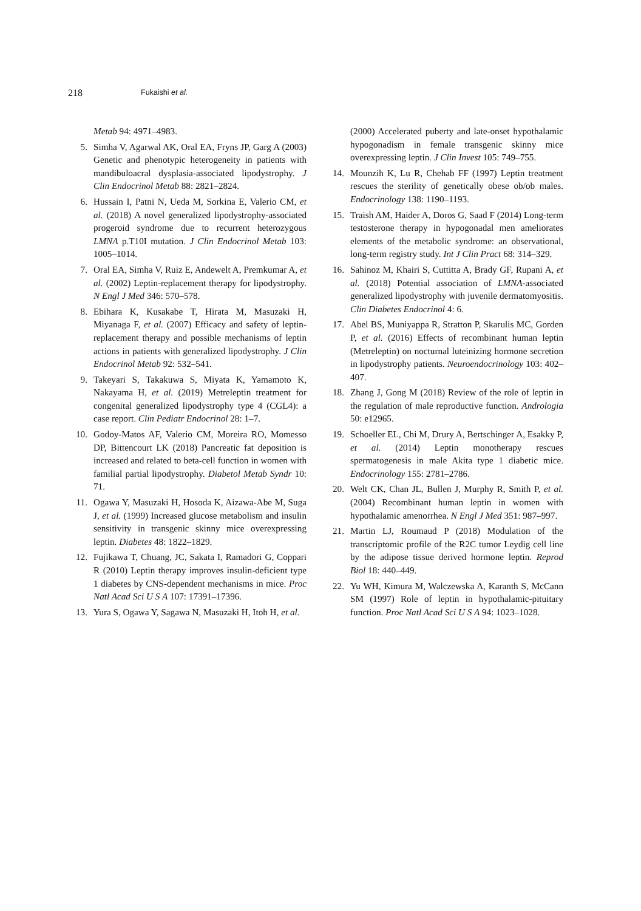218 Fukaishi et al.
Metab 94: 4971–4983.
5. Simha V, Agarwal AK, Oral EA, Fryns JP, Garg A (2003) Genetic and phenotypic heterogeneity in patients with mandibuloacral dysplasia-associated lipodystrophy. J Clin Endocrinol Metab 88: 2821–2824.
6. Hussain I, Patni N, Ueda M, Sorkina E, Valerio CM, et al. (2018) A novel generalized lipodystrophy-associated progeroid syndrome due to recurrent heterozygous LMNA p.T10I mutation. J Clin Endocrinol Metab 103: 1005–1014.
7. Oral EA, Simha V, Ruiz E, Andewelt A, Premkumar A, et al. (2002) Leptin-replacement therapy for lipodystrophy. N Engl J Med 346: 570–578.
8. Ebihara K, Kusakabe T, Hirata M, Masuzaki H, Miyanaga F, et al. (2007) Efficacy and safety of leptin-replacement therapy and possible mechanisms of leptin actions in patients with generalized lipodystrophy. J Clin Endocrinol Metab 92: 532–541.
9. Takeyari S, Takakuwa S, Miyata K, Yamamoto K, Nakayama H, et al. (2019) Metreleptin treatment for congenital generalized lipodystrophy type 4 (CGL4): a case report. Clin Pediatr Endocrinol 28: 1–7.
10. Godoy-Matos AF, Valerio CM, Moreira RO, Momesso DP, Bittencourt LK (2018) Pancreatic fat deposition is increased and related to beta-cell function in women with familial partial lipodystrophy. Diabetol Metab Syndr 10: 71.
11. Ogawa Y, Masuzaki H, Hosoda K, Aizawa-Abe M, Suga J, et al. (1999) Increased glucose metabolism and insulin sensitivity in transgenic skinny mice overexpressing leptin. Diabetes 48: 1822–1829.
12. Fujikawa T, Chuang, JC, Sakata I, Ramadori G, Coppari R (2010) Leptin therapy improves insulin-deficient type 1 diabetes by CNS-dependent mechanisms in mice. Proc Natl Acad Sci U S A 107: 17391–17396.
13. Yura S, Ogawa Y, Sagawa N, Masuzaki H, Itoh H, et al.
(2000) Accelerated puberty and late-onset hypothalamic hypogonadism in female transgenic skinny mice overexpressing leptin. J Clin Invest 105: 749–755.
14. Mounzih K, Lu R, Chehab FF (1997) Leptin treatment rescues the sterility of genetically obese ob/ob males. Endocrinology 138: 1190–1193.
15. Traish AM, Haider A, Doros G, Saad F (2014) Long-term testosterone therapy in hypogonadal men ameliorates elements of the metabolic syndrome: an observational, long-term registry study. Int J Clin Pract 68: 314–329.
16. Sahinoz M, Khairi S, Cuttitta A, Brady GF, Rupani A, et al. (2018) Potential association of LMNA-associated generalized lipodystrophy with juvenile dermatomyositis. Clin Diabetes Endocrinol 4: 6.
17. Abel BS, Muniyappa R, Stratton P, Skarulis MC, Gorden P, et al. (2016) Effects of recombinant human leptin (Metreleptin) on nocturnal luteinizing hormone secretion in lipodystrophy patients. Neuroendocrinology 103: 402–407.
18. Zhang J, Gong M (2018) Review of the role of leptin in the regulation of male reproductive function. Andrologia 50: e12965.
19. Schoeller EL, Chi M, Drury A, Bertschinger A, Esakky P, et al. (2014) Leptin monotherapy rescues spermatogenesis in male Akita type 1 diabetic mice. Endocrinology 155: 2781–2786.
20. Welt CK, Chan JL, Bullen J, Murphy R, Smith P, et al. (2004) Recombinant human leptin in women with hypothalamic amenorrhea. N Engl J Med 351: 987–997.
21. Martin LJ, Roumaud P (2018) Modulation of the transcriptomic profile of the R2C tumor Leydig cell line by the adipose tissue derived hormone leptin. Reprod Biol 18: 440–449.
22. Yu WH, Kimura M, Walczewska A, Karanth S, McCann SM (1997) Role of leptin in hypothalamic-pituitary function. Proc Natl Acad Sci U S A 94: 1023–1028.